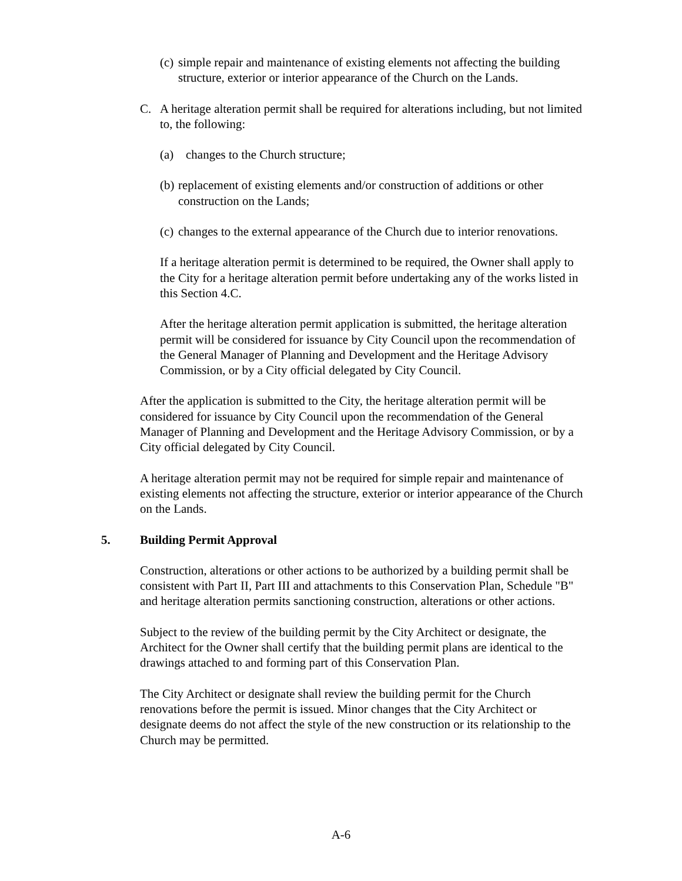(c)
simple repair and maintenance of existing elements not affecting the building structure, exterior or interior appearance of the Church on the Lands.
C. A heritage alteration permit shall be required for alterations including, but not limited to, the following:
(a) changes to the Church structure;
(b)
replacement of existing elements and/or construction of additions or other construction on the Lands;
(c)
changes to the external appearance of the Church due to interior renovations.
If a heritage alteration permit is determined to be required, the Owner shall apply to the City for a heritage alteration permit before undertaking any of the works listed in this Section 4.C.
After the heritage alteration permit application is submitted, the heritage alteration permit will be considered for issuance by City Council upon the recommendation of the General Manager of Planning and Development and the Heritage Advisory Commission, or by a City official delegated by City Council.
After the application is submitted to the City, the heritage alteration permit will be considered for issuance by City Council upon the recommendation of the General Manager of Planning and Development and the Heritage Advisory Commission, or by a City official delegated by City Council.
A heritage alteration permit may not be required for simple repair and maintenance of existing elements not affecting the structure, exterior or interior appearance of the Church on the Lands.
5. Building Permit Approval
Construction, alterations or other actions to be authorized by a building permit shall be consistent with Part II, Part III and attachments to this Conservation Plan, Schedule "B" and heritage alteration permits sanctioning construction, alterations or other actions.
Subject to the review of the building permit by the City Architect or designate, the Architect for the Owner shall certify that the building permit plans are identical to the drawings attached to and forming part of this Conservation Plan.
The City Architect or designate shall review the building permit for the Church renovations before the permit is issued. Minor changes that the City Architect or designate deems do not affect the style of the new construction or its relationship to the Church may be permitted.
A-6